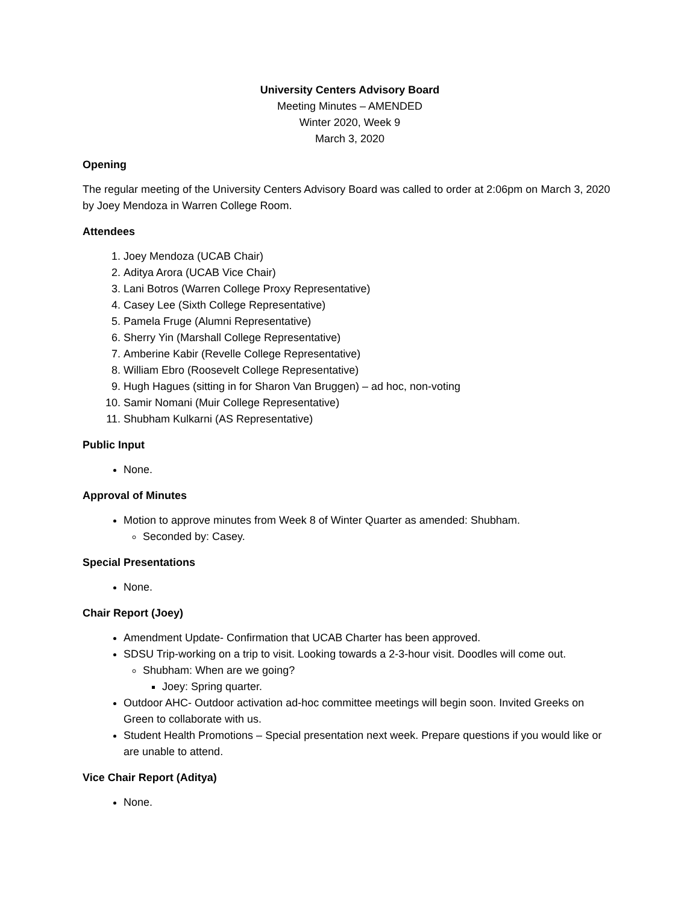University Centers Advisory Board
Meeting Minutes – AMENDED
Winter 2020, Week 9
March 3, 2020
Opening
The regular meeting of the University Centers Advisory Board was called to order at 2:06pm on March 3, 2020 by Joey Mendoza in Warren College Room.
Attendees
1. Joey Mendoza (UCAB Chair)
2. Aditya Arora (UCAB Vice Chair)
3. Lani Botros (Warren College Proxy Representative)
4. Casey Lee (Sixth College Representative)
5. Pamela Fruge (Alumni Representative)
6. Sherry Yin (Marshall College Representative)
7. Amberine Kabir (Revelle College Representative)
8. William Ebro (Roosevelt College Representative)
9. Hugh Hagues (sitting in for Sharon Van Bruggen) – ad hoc, non-voting
10. Samir Nomani (Muir College Representative)
11. Shubham Kulkarni (AS Representative)
Public Input
None.
Approval of Minutes
Motion to approve minutes from Week 8 of Winter Quarter as amended: Shubham.
Seconded by: Casey.
Special Presentations
None.
Chair Report (Joey)
Amendment Update- Confirmation that UCAB Charter has been approved.
SDSU Trip-working on a trip to visit. Looking towards a 2-3-hour visit. Doodles will come out.
Shubham: When are we going?
Joey: Spring quarter.
Outdoor AHC- Outdoor activation ad-hoc committee meetings will begin soon. Invited Greeks on Green to collaborate with us.
Student Health Promotions – Special presentation next week. Prepare questions if you would like or are unable to attend.
Vice Chair Report (Aditya)
None.